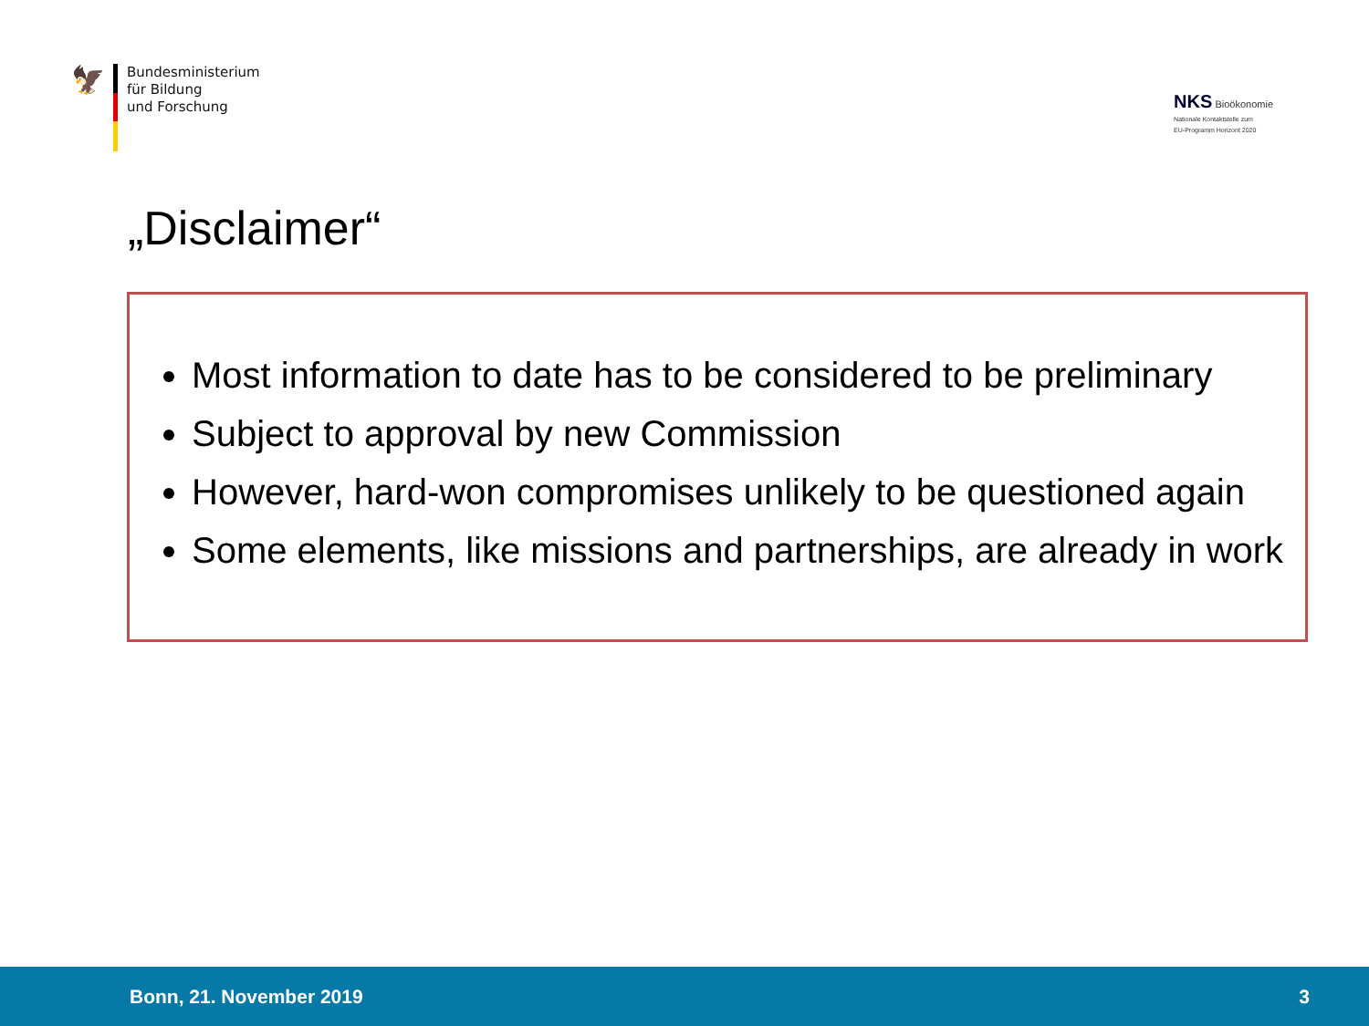🦅
Bundesministerium
für Bildung
und Forschung
NKS Bioökonomie
Nationale Kontaktstelle zum
EU-Programm Horizont 2020
„Disclaimer“
Most information to date has to be considered to be preliminary
Subject to approval by new Commission
However, hard-won compromises unlikely to be questioned again
Some elements, like missions and partnerships, are already in work
Bonn, 21. November 2019 3